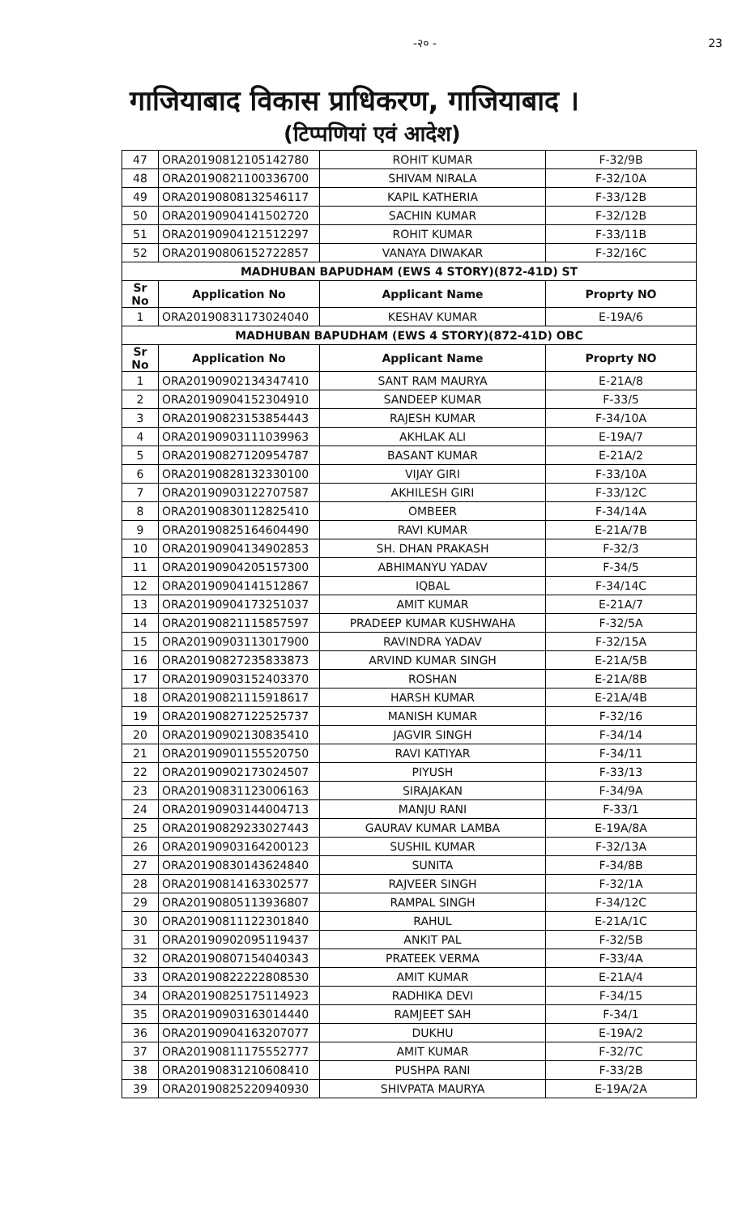-२० - 23
गाजियाबाद विकास प्राधिकरण, गाजियाबाद ।
(टिप्पणियां एवं आदेश)
| 47 | ORA20190812105142780 | ROHIT KUMAR | F-32/9B |
| 48 | ORA20190821100336700 | SHIVAM NIRALA | F-32/10A |
| 49 | ORA20190808132546117 | KAPIL KATHERIA | F-33/12B |
| 50 | ORA20190904141502720 | SACHIN KUMAR | F-32/12B |
| 51 | ORA20190904121512297 | ROHIT KUMAR | F-33/11B |
| 52 | ORA20190806152722857 | VANAYA DIWAKAR | F-32/16C |
| MADHUBAN BAPUDHAM (EWS 4 STORY)(872-41D) ST | | | |
| Sr No | Application No | Applicant Name | Proprty NO |
| 1 | ORA20190831173024040 | KESHAV KUMAR | E-19A/6 |
| MADHUBAN BAPUDHAM (EWS 4 STORY)(872-41D) OBC | | | |
| Sr No | Application No | Applicant Name | Proprty NO |
| 1 | ORA20190902134347410 | SANT RAM MAURYA | E-21A/8 |
| 2 | ORA20190904152304910 | SANDEEP KUMAR | F-33/5 |
| 3 | ORA20190823153854443 | RAJESH KUMAR | F-34/10A |
| 4 | ORA20190903111039963 | AKHLAK ALI | E-19A/7 |
| 5 | ORA20190827120954787 | BASANT KUMAR | E-21A/2 |
| 6 | ORA20190828132330100 | VIJAY GIRI | F-33/10A |
| 7 | ORA20190903122707587 | AKHILESH GIRI | F-33/12C |
| 8 | ORA20190830112825410 | OMBEER | F-34/14A |
| 9 | ORA20190825164604490 | RAVI KUMAR | E-21A/7B |
| 10 | ORA20190904134902853 | SH. DHAN PRAKASH | F-32/3 |
| 11 | ORA20190904205157300 | ABHIMANYU YADAV | F-34/5 |
| 12 | ORA20190904141512867 | IQBAL | F-34/14C |
| 13 | ORA20190904173251037 | AMIT KUMAR | E-21A/7 |
| 14 | ORA20190821115857597 | PRADEEP KUMAR KUSHWAHA | F-32/5A |
| 15 | ORA20190903113017900 | RAVINDRA YADAV | F-32/15A |
| 16 | ORA20190827235833873 | ARVIND KUMAR SINGH | E-21A/5B |
| 17 | ORA20190903152403370 | ROSHAN | E-21A/8B |
| 18 | ORA20190821115918617 | HARSH KUMAR | E-21A/4B |
| 19 | ORA20190827122525737 | MANISH KUMAR | F-32/16 |
| 20 | ORA20190902130835410 | JAGVIR SINGH | F-34/14 |
| 21 | ORA20190901155520750 | RAVI KATIYAR | F-34/11 |
| 22 | ORA20190902173024507 | PIYUSH | F-33/13 |
| 23 | ORA20190831123006163 | SIRAJAKAN | F-34/9A |
| 24 | ORA20190903144004713 | MANJU RANI | F-33/1 |
| 25 | ORA20190829233027443 | GAURAV KUMAR LAMBA | E-19A/8A |
| 26 | ORA20190903164200123 | SUSHIL KUMAR | F-32/13A |
| 27 | ORA20190830143624840 | SUNITA | F-34/8B |
| 28 | ORA20190814163302577 | RAJVEER SINGH | F-32/1A |
| 29 | ORA20190805113936807 | RAMPAL SINGH | F-34/12C |
| 30 | ORA20190811122301840 | RAHUL | E-21A/1C |
| 31 | ORA20190902095119437 | ANKIT PAL | F-32/5B |
| 32 | ORA20190807154040343 | PRATEEK VERMA | F-33/4A |
| 33 | ORA20190822222808530 | AMIT KUMAR | E-21A/4 |
| 34 | ORA20190825175114923 | RADHIKA DEVI | F-34/15 |
| 35 | ORA20190903163014440 | RAMJEET SAH | F-34/1 |
| 36 | ORA20190904163207077 | DUKHU | E-19A/2 |
| 37 | ORA20190811175552777 | AMIT KUMAR | F-32/7C |
| 38 | ORA20190831210608410 | PUSHPA RANI | F-33/2B |
| 39 | ORA20190825220940930 | SHIVPATA MAURYA | E-19A/2A |